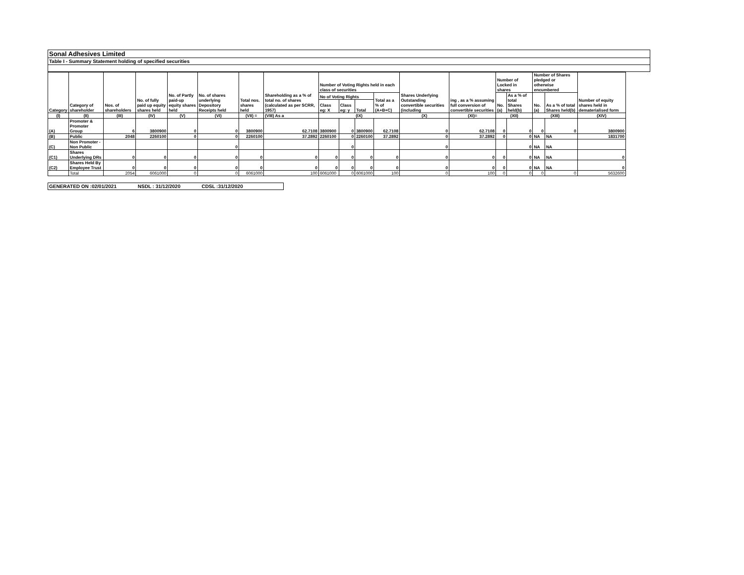Sonal Adhesives Limited
Table I - Summary Statement holding of specified securities
| Category | Category of shareholder | Nos. of shareholders | No. of fully paid up equity shares held | No. of Partly paid-up equity shares held | No. of shares underlying Depository Receipts held | Total nos. shares held | Shareholding as a % of total no. of shares (calculated as per SCRR, 1957) | Number of Voting Rights held in each class of securities | | | | Shares Underlying Outstanding convertible securities (including | ing , as a % assuming full conversion of convertible securities | Number of Locked in shares | | Number of Shares pledged or otherwise encumbered | | Number of equity shares held in dematerialised form |
| --- | --- | --- | --- | --- | --- | --- | --- | --- | --- | --- | --- | --- | --- | --- | --- | --- | --- | --- |
| | | | | | | | | No of Voting Rights | | | Total as a % of (A+B+C) | | | No. (a) | As a % of total Shares held(b) | No. (a) | As a % of total Shares held(b) | |
| | | | | | | | | Class eg: X | Class eg: y | Total | | | | | | | | |
| (I) | (II) | (III) | (IV) | (V) | (VI) | (VII) = | (VIII) As a | (IX) | | | | (X) | (XI)= | (XII) | | (XIII) | | (XIV) |
| (A) | Promoter & Promoter Group | 6 | 3800900 | 0 | 0 | 3800900 | 62.7108 | 3800900 | 0 | 3800900 | 62.7108 | 0 | 62.7108 | 0 | 0 | 0 | 0 | 3800900 |
| (B) | Public | 2048 | 2260100 | 0 | 0 | 2260100 | 37.2892 | 2260100 | 0 | 2260100 | 37.2892 | 0 | 37.2892 | 0 | 0 | NA | NA | 1831700 |
| (C) | Non Promoter - Non Public | | | | 0 | | | | 0 | | | 0 | | | 0 | NA | NA | |
| (C1) | Shares Underlying DRs | 0 | 0 | 0 | 0 | 0 | 0 | 0 | 0 | 0 | 0 | 0 | 0 | 0 | 0 | NA | NA | 0 |
| (C2) | Shares Held By Employee Trust | 0 | 0 | 0 | 0 | 0 | 0 | 0 | 0 | 0 | 0 | 0 | 0 | 0 | 0 | NA | NA | 0 |
| | Total | 2054 | 6061000 | 0 | 0 | 6061000 | 100 | 6061000 | 0 | 6061000 | 100 | 0 | 100 | 0 | 0 | 0 | 0 | 5632600 |
GENERATED ON :02/01/2021 NSDL : 31/12/2020 CDSL :31/12/2020